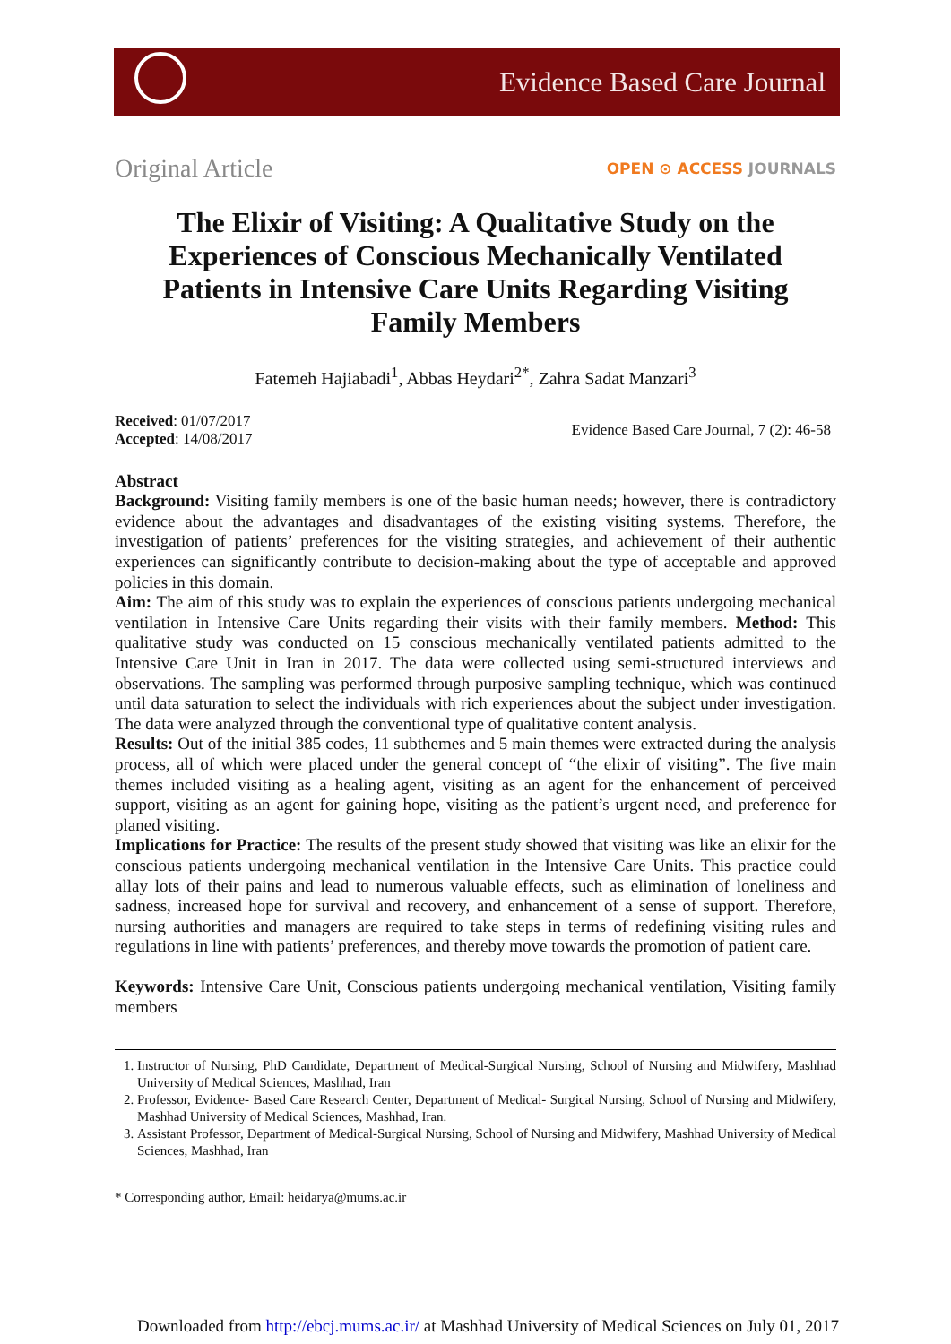Evidence Based Care Journal
Original Article
OPEN ⊙ ACCESS JOURNALS
The Elixir of Visiting: A Qualitative Study on the Experiences of Conscious Mechanically Ventilated Patients in Intensive Care Units Regarding Visiting Family Members
Fatemeh Hajiabadi<sup>1</sup>, Abbas Heydari<sup>2*</sup>, Zahra Sadat Manzari<sup>3</sup>
Received: 01/07/2017
Accepted: 14/08/2017
Evidence Based Care Journal, 7 (2): 46-58
Abstract
Background: Visiting family members is one of the basic human needs; however, there is contradictory evidence about the advantages and disadvantages of the existing visiting systems. Therefore, the investigation of patients’ preferences for the visiting strategies, and achievement of their authentic experiences can significantly contribute to decision-making about the type of acceptable and approved policies in this domain.
Aim: The aim of this study was to explain the experiences of conscious patients undergoing mechanical ventilation in Intensive Care Units regarding their visits with their family members. Method: This qualitative study was conducted on 15 conscious mechanically ventilated patients admitted to the Intensive Care Unit in Iran in 2017. The data were collected using semi-structured interviews and observations. The sampling was performed through purposive sampling technique, which was continued until data saturation to select the individuals with rich experiences about the subject under investigation. The data were analyzed through the conventional type of qualitative content analysis.
Results: Out of the initial 385 codes, 11 subthemes and 5 main themes were extracted during the analysis process, all of which were placed under the general concept of “the elixir of visiting”. The five main themes included visiting as a healing agent, visiting as an agent for the enhancement of perceived support, visiting as an agent for gaining hope, visiting as the patient’s urgent need, and preference for planed visiting.
Implications for Practice: The results of the present study showed that visiting was like an elixir for the conscious patients undergoing mechanical ventilation in the Intensive Care Units. This practice could allay lots of their pains and lead to numerous valuable effects, such as elimination of loneliness and sadness, increased hope for survival and recovery, and enhancement of a sense of support. Therefore, nursing authorities and managers are required to take steps in terms of redefining visiting rules and regulations in line with patients’ preferences, and thereby move towards the promotion of patient care.
Keywords: Intensive Care Unit, Conscious patients undergoing mechanical ventilation, Visiting family members
1. Instructor of Nursing, PhD Candidate, Department of Medical-Surgical Nursing, School of Nursing and Midwifery, Mashhad University of Medical Sciences, Mashhad, Iran
2. Professor, Evidence- Based Care Research Center, Department of Medical- Surgical Nursing, School of Nursing and Midwifery, Mashhad University of Medical Sciences, Mashhad, Iran.
3. Assistant Professor, Department of Medical-Surgical Nursing, School of Nursing and Midwifery, Mashhad University of Medical Sciences, Mashhad, Iran
* Corresponding author, Email: heidarya@mums.ac.ir
Downloaded from http://ebcj.mums.ac.ir/ at Mashhad University of Medical Sciences on July 01, 2017